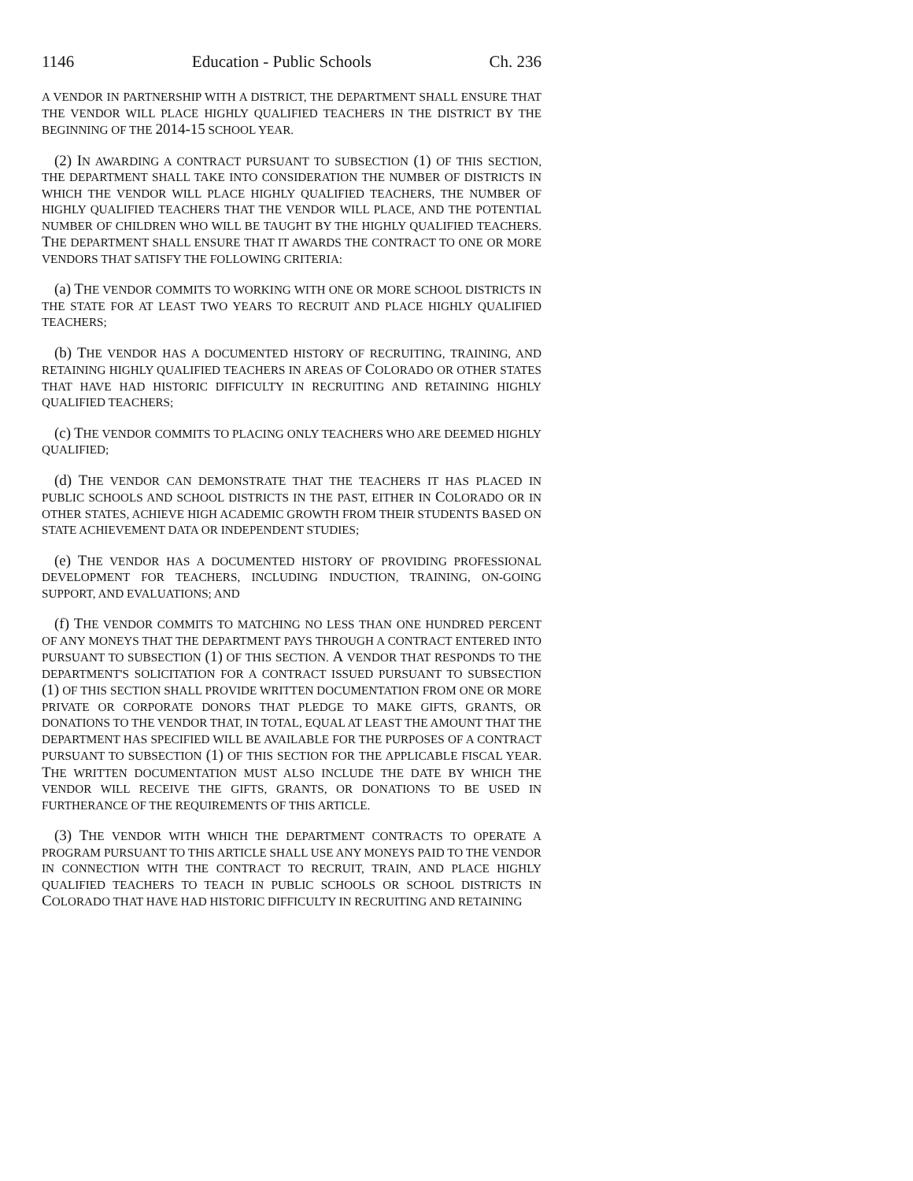1146 Education - Public Schools Ch. 236
A VENDOR IN PARTNERSHIP WITH A DISTRICT, THE DEPARTMENT SHALL ENSURE THAT THE VENDOR WILL PLACE HIGHLY QUALIFIED TEACHERS IN THE DISTRICT BY THE BEGINNING OF THE 2014-15 SCHOOL YEAR.
(2) IN AWARDING A CONTRACT PURSUANT TO SUBSECTION (1) OF THIS SECTION, THE DEPARTMENT SHALL TAKE INTO CONSIDERATION THE NUMBER OF DISTRICTS IN WHICH THE VENDOR WILL PLACE HIGHLY QUALIFIED TEACHERS, THE NUMBER OF HIGHLY QUALIFIED TEACHERS THAT THE VENDOR WILL PLACE, AND THE POTENTIAL NUMBER OF CHILDREN WHO WILL BE TAUGHT BY THE HIGHLY QUALIFIED TEACHERS. THE DEPARTMENT SHALL ENSURE THAT IT AWARDS THE CONTRACT TO ONE OR MORE VENDORS THAT SATISFY THE FOLLOWING CRITERIA:
(a) THE VENDOR COMMITS TO WORKING WITH ONE OR MORE SCHOOL DISTRICTS IN THE STATE FOR AT LEAST TWO YEARS TO RECRUIT AND PLACE HIGHLY QUALIFIED TEACHERS;
(b) THE VENDOR HAS A DOCUMENTED HISTORY OF RECRUITING, TRAINING, AND RETAINING HIGHLY QUALIFIED TEACHERS IN AREAS OF COLORADO OR OTHER STATES THAT HAVE HAD HISTORIC DIFFICULTY IN RECRUITING AND RETAINING HIGHLY QUALIFIED TEACHERS;
(c) THE VENDOR COMMITS TO PLACING ONLY TEACHERS WHO ARE DEEMED HIGHLY QUALIFIED;
(d) THE VENDOR CAN DEMONSTRATE THAT THE TEACHERS IT HAS PLACED IN PUBLIC SCHOOLS AND SCHOOL DISTRICTS IN THE PAST, EITHER IN COLORADO OR IN OTHER STATES, ACHIEVE HIGH ACADEMIC GROWTH FROM THEIR STUDENTS BASED ON STATE ACHIEVEMENT DATA OR INDEPENDENT STUDIES;
(e) THE VENDOR HAS A DOCUMENTED HISTORY OF PROVIDING PROFESSIONAL DEVELOPMENT FOR TEACHERS, INCLUDING INDUCTION, TRAINING, ON-GOING SUPPORT, AND EVALUATIONS; AND
(f) THE VENDOR COMMITS TO MATCHING NO LESS THAN ONE HUNDRED PERCENT OF ANY MONEYS THAT THE DEPARTMENT PAYS THROUGH A CONTRACT ENTERED INTO PURSUANT TO SUBSECTION (1) OF THIS SECTION. A VENDOR THAT RESPONDS TO THE DEPARTMENT'S SOLICITATION FOR A CONTRACT ISSUED PURSUANT TO SUBSECTION (1) OF THIS SECTION SHALL PROVIDE WRITTEN DOCUMENTATION FROM ONE OR MORE PRIVATE OR CORPORATE DONORS THAT PLEDGE TO MAKE GIFTS, GRANTS, OR DONATIONS TO THE VENDOR THAT, IN TOTAL, EQUAL AT LEAST THE AMOUNT THAT THE DEPARTMENT HAS SPECIFIED WILL BE AVAILABLE FOR THE PURPOSES OF A CONTRACT PURSUANT TO SUBSECTION (1) OF THIS SECTION FOR THE APPLICABLE FISCAL YEAR. THE WRITTEN DOCUMENTATION MUST ALSO INCLUDE THE DATE BY WHICH THE VENDOR WILL RECEIVE THE GIFTS, GRANTS, OR DONATIONS TO BE USED IN FURTHERANCE OF THE REQUIREMENTS OF THIS ARTICLE.
(3) THE VENDOR WITH WHICH THE DEPARTMENT CONTRACTS TO OPERATE A PROGRAM PURSUANT TO THIS ARTICLE SHALL USE ANY MONEYS PAID TO THE VENDOR IN CONNECTION WITH THE CONTRACT TO RECRUIT, TRAIN, AND PLACE HIGHLY QUALIFIED TEACHERS TO TEACH IN PUBLIC SCHOOLS OR SCHOOL DISTRICTS IN COLORADO THAT HAVE HAD HISTORIC DIFFICULTY IN RECRUITING AND RETAINING